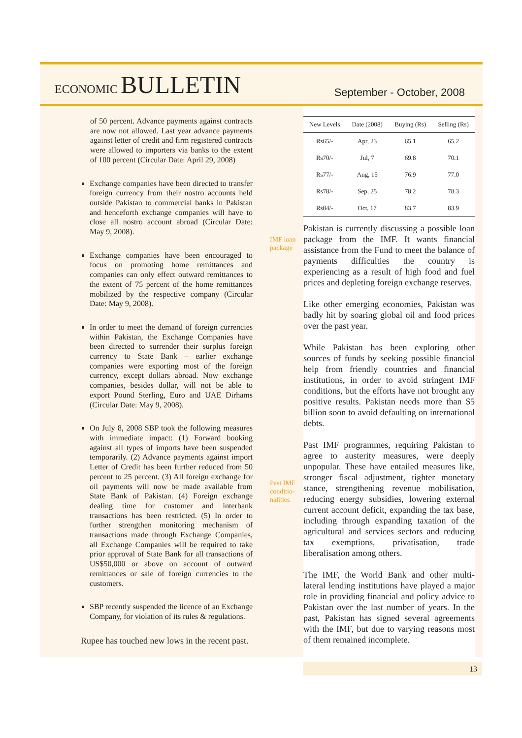ECONOMIC BULLETIN
September - October, 2008
of 50 percent. Advance payments against contracts are now not allowed. Last year advance payments against letter of credit and firm registered contracts were allowed to importers via banks to the extent of 100 percent (Circular Date: April 29, 2008)
Exchange companies have been directed to transfer foreign currency from their nostro accounts held outside Pakistan to commercial banks in Pakistan and henceforth exchange companies will have to close all nostro account abroad (Circular Date: May 9, 2008).
Exchange companies have been encouraged to focus on promoting home remittances and companies can only effect outward remittances to the extent of 75 percent of the home remittances mobilized by the respective company (Circular Date: May 9, 2008).
In order to meet the demand of foreign currencies within Pakistan, the Exchange Companies have been directed to surrender their surplus foreign currency to State Bank – earlier exchange companies were exporting most of the foreign currency, except dollars abroad. Now exchange companies, besides dollar, will not be able to export Pound Sterling, Euro and UAE Dirhams (Circular Date: May 9, 2008).
On July 8, 2008 SBP took the following measures with immediate impact: (1) Forward booking against all types of imports have been suspended temporarily. (2) Advance payments against import Letter of Credit has been further reduced from 50 percent to 25 percent. (3) All foreign exchange for oil payments will now be made available from State Bank of Pakistan. (4) Foreign exchange dealing time for customer and interbank transactions has been restricted. (5) In order to further strengthen monitoring mechanism of transactions made through Exchange Companies, all Exchange Companies will be required to take prior approval of State Bank for all transactions of US$50,000 or above on account of outward remittances or sale of foreign currencies to the customers.
SBP recently suspended the licence of an Exchange Company, for violation of its rules & regulations.
Rupee has touched new lows in the recent past.
IMF loan package
Past IMF conditio-nalities
| New Levels | Date (2008) | Buying (Rs) | Selling (Rs) |
| --- | --- | --- | --- |
| Rs65/- | Apr, 23 | 65.1 | 65.2 |
| Rs70/- | Jul, 7 | 69.8 | 70.1 |
| Rs77/- | Aug, 15 | 76.9 | 77.0 |
| Rs78/- | Sep, 25 | 78.2 | 78.3 |
| Rs84/- | Oct, 17 | 83.7 | 83.9 |
Pakistan is currently discussing a possible loan package from the IMF. It wants financial assistance from the Fund to meet the balance of payments difficulties the country is experiencing as a result of high food and fuel prices and depleting foreign exchange reserves.
Like other emerging economies, Pakistan was badly hit by soaring global oil and food prices over the past year.
While Pakistan has been exploring other sources of funds by seeking possible financial help from friendly countries and financial institutions, in order to avoid stringent IMF conditions, but the efforts have not brought any positive results. Pakistan needs more than $5 billion soon to avoid defaulting on international debts.
Past IMF programmes, requiring Pakistan to agree to austerity measures, were deeply unpopular. These have entailed measures like, stronger fiscal adjustment, tighter monetary stance, strengthening revenue mobilisation, reducing energy subsidies, lowering external current account deficit, expanding the tax base, including through expanding taxation of the agricultural and services sectors and reducing tax exemptions, privatisation, trade liberalisation among others.
The IMF, the World Bank and other multi-lateral lending institutions have played a major role in providing financial and policy advice to Pakistan over the last number of years. In the past, Pakistan has signed several agreements with the IMF, but due to varying reasons most of them remained incomplete.
13